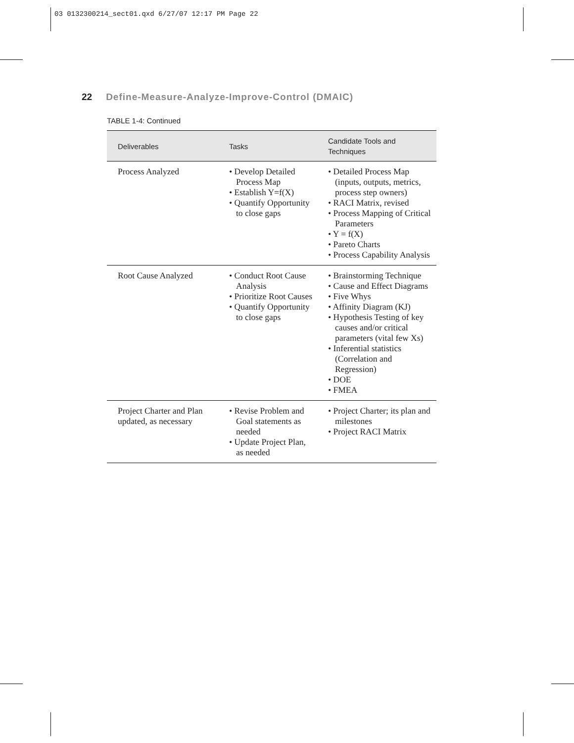03 0132300214_sect01.qxd 6/27/07 12:17 PM Page 22
22 Define-Measure-Analyze-Improve-Control (DMAIC)
TABLE 1-4: Continued
| Deliverables | Tasks | Candidate Tools and Techniques |
| --- | --- | --- |
| Process Analyzed | • Develop Detailed Process Map • Establish Y=f(X) • Quantify Opportunity to close gaps | • Detailed Process Map (inputs, outputs, metrics, process step owners) • RACI Matrix, revised • Process Mapping of Critical Parameters • Y = f(X) • Pareto Charts • Process Capability Analysis |
| Root Cause Analyzed | • Conduct Root Cause Analysis • Prioritize Root Causes • Quantify Opportunity to close gaps | • Brainstorming Technique • Cause and Effect Diagrams • Five Whys • Affinity Diagram (KJ) • Hypothesis Testing of key causes and/or critical parameters (vital few Xs) • Inferential statistics (Correlation and Regression) • DOE • FMEA |
| Project Charter and Plan updated, as necessary | • Revise Problem and Goal statements as needed • Update Project Plan, as needed | • Project Charter; its plan and milestones • Project RACI Matrix |